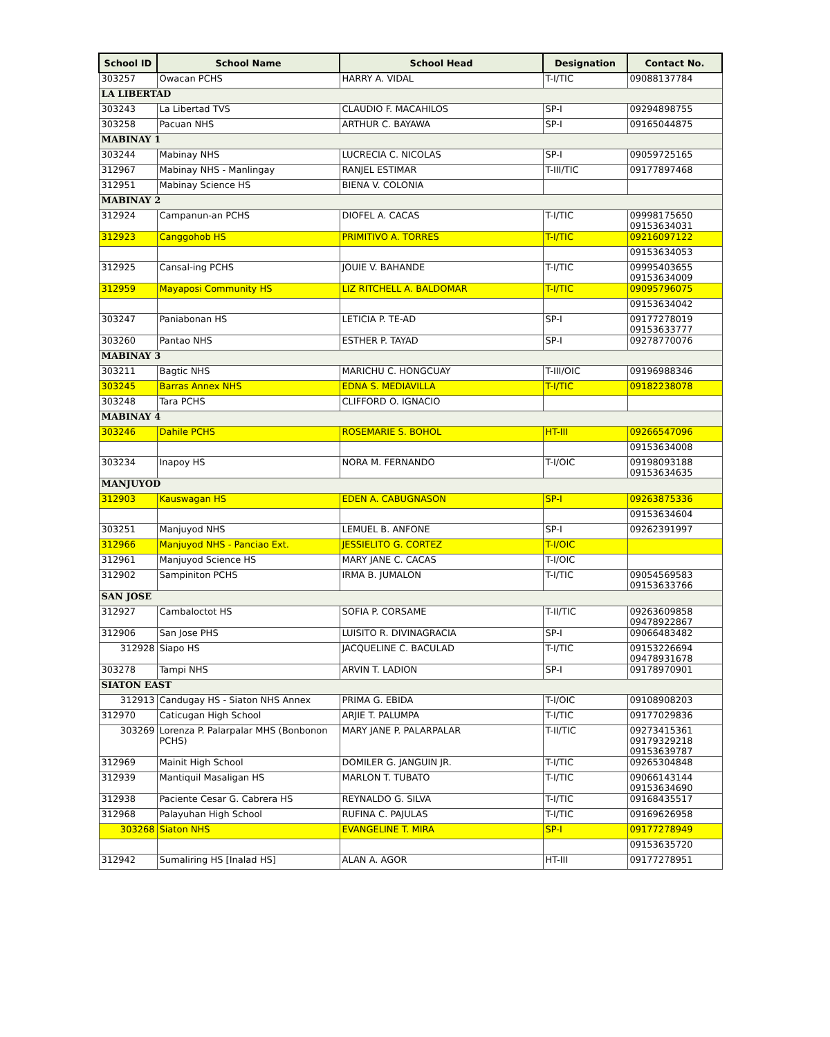| School ID | School Name | School Head | Designation | Contact No. |
| --- | --- | --- | --- | --- |
| 303257 | Owacan PCHS | HARRY A. VIDAL | T-I/TIC | 09088137784 |
| LA LIBERTAD | | | | |
| 303243 | La Libertad TVS | CLAUDIO F. MACAHILOS | SP-I | 09294898755 |
| 303258 | Pacuan NHS | ARTHUR C. BAYAWA | SP-I | 09165044875 |
| MABINAY 1 | | | | |
| 303244 | Mabinay NHS | LUCRECIA C. NICOLAS | SP-I | 09059725165 |
| 312967 | Mabinay NHS - Manlingay | RANJEL ESTIMAR | T-III/TIC | 09177897468 |
| 312951 | Mabinay Science HS | BIENA V. COLONIA | | |
| MABINAY 2 | | | | |
| 312924 | Campanun-an PCHS | DIOFEL A. CACAS | T-I/TIC | 09998175650 09153634031 |
| 312923 | Canggohob HS | PRIMITIVO A. TORRES | T-I/TIC | 09216097122 |
| | | | | 09153634053 |
| 312925 | Cansal-ing PCHS | JOUIE V. BAHANDE | T-I/TIC | 09995403655 09153634009 |
| 312959 | Mayaposi Community HS | LIZ RITCHELL A. BALDOMAR | T-I/TIC | 09095796075 |
| | | | | 09153634042 |
| 303247 | Paniabonan HS | LETICIA P. TE-AD | SP-I | 09177278019 09153633777 |
| 303260 | Pantao NHS | ESTHER P. TAYAD | SP-I | 09278770076 |
| MABINAY 3 | | | | |
| 303211 | Bagtic NHS | MARICHU C. HONGCUAY | T-III/OIC | 09196988346 |
| 303245 | Barras Annex NHS | EDNA S. MEDIAVILLA | T-I/TIC | 09182238078 |
| 303248 | Tara PCHS | CLIFFORD O. IGNACIO | | |
| MABINAY 4 | | | | |
| 303246 | Dahile PCHS | ROSEMARIE S. BOHOL | HT-III | 09266547096 |
| | | | | 09153634008 |
| 303234 | Inapoy HS | NORA M. FERNANDO | T-I/OIC | 09198093188 09153634635 |
| MANJUYOD | | | | |
| 312903 | Kauswagan HS | EDEN A. CABUGNASON | SP-I | 09263875336 |
| | | | | 09153634604 |
| 303251 | Manjuyod NHS | LEMUEL B. ANFONE | SP-I | 09262391997 |
| 312966 | Manjuyod NHS - Panciao Ext. | JESSIELITO G. CORTEZ | T-I/OIC | |
| 312961 | Manjuyod Science HS | MARY JANE C. CACAS | T-I/OIC | |
| 312902 | Sampiniton PCHS | IRMA B. JUMALON | T-I/TIC | 09054569583 09153633766 |
| SAN JOSE | | | | |
| 312927 | Cambaloctot HS | SOFIA P. CORSAME | T-II/TIC | 09263609858 09478922867 |
| 312906 | San Jose PHS | LUISITO R. DIVINAGRACIA | SP-I | 09066483482 |
| 312928 | Siapo HS | JACQUELINE C. BACULAD | T-I/TIC | 09153226694 09478931678 |
| 303278 | Tampi NHS | ARVIN T. LADION | SP-I | 09178970901 |
| SIATON EAST | | | | |
| 312913 | Candugay HS - Siaton NHS Annex | PRIMA G. EBIDA | T-I/OIC | 09108908203 |
| 312970 | Caticugan High School | ARJIE T. PALUMPA | T-I/TIC | 09177029836 |
| 303269 | Lorenza P. Palarpalar MHS (Bonbonon PCHS) | MARY JANE P. PALARPALAR | T-II/TIC | 09273415361 09179329218 09153639787 |
| 312969 | Mainit High School | DOMILER G. JANGUIN JR. | T-I/TIC | 09265304848 |
| 312939 | Mantiquil Masaligan HS | MARLON T. TUBATO | T-I/TIC | 09066143144 09153634690 |
| 312938 | Paciente Cesar G. Cabrera HS | REYNALDO G. SILVA | T-I/TIC | 09168435517 |
| 312968 | Palayuhan High School | RUFINA C. PAJULAS | T-I/TIC | 09169626958 |
| 303268 | Siaton NHS | EVANGELINE T. MIRA | SP-I | 09177278949 |
| | | | | 09153635720 |
| 312942 | Sumaliring HS [Inalad HS] | ALAN A. AGOR | HT-III | 09177278951 |